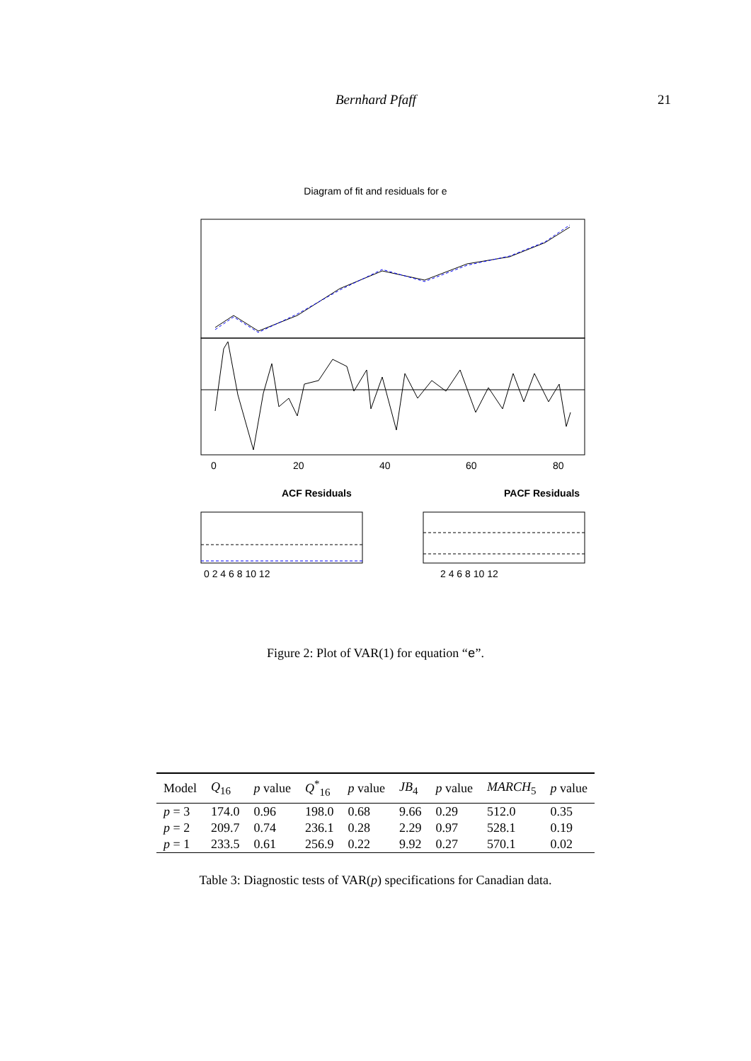Bernhard Pfaff 21
Diagram of fit and residuals for e
0
20
40
60
80
ACF Residuals
PACF Residuals
0 2 4 6 8 10 12
2 4 6 8 10 12
Figure 2: Plot of VAR(1) for equation “e”.
| Model | Q<sub>16</sub> | p value | Q<sup>*</sup><sub>16</sub> | p value | JB<sub>4</sub> | p value | MARCH<sub>5</sub> | p value |
| --- | --- | --- | --- | --- | --- | --- | --- | --- |
| p = 3 | 174.0 | 0.96 | 198.0 | 0.68 | 9.66 | 0.29 | 512.0 | 0.35 |
| p = 2 | 209.7 | 0.74 | 236.1 | 0.28 | 2.29 | 0.97 | 528.1 | 0.19 |
| p = 1 | 233.5 | 0.61 | 256.9 | 0.22 | 9.92 | 0.27 | 570.1 | 0.02 |
Table 3: Diagnostic tests of VAR(p) specifications for Canadian data.